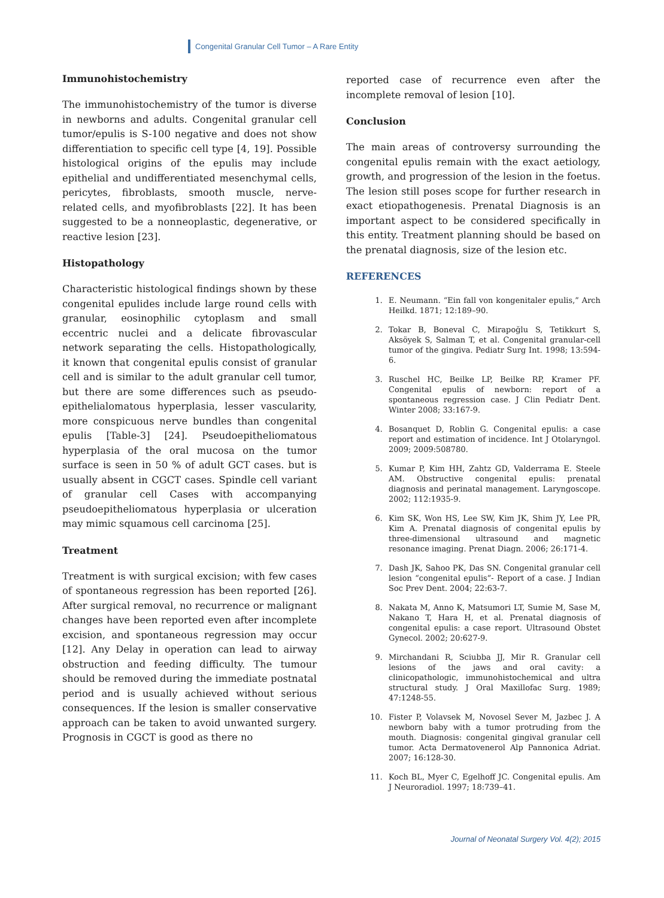Congenital Granular Cell Tumor – A Rare Entity
Immunohistochemistry
The immunohistochemistry of the tumor is diverse in newborns and adults. Congenital granular cell tumor/epulis is S-100 negative and does not show differentiation to specific cell type [4, 19]. Possible histological origins of the epulis may include epithelial and undifferentiated mesenchymal cells, pericytes, fibroblasts, smooth muscle, nerve-related cells, and myofibroblasts [22]. It has been suggested to be a nonneoplastic, degenerative, or reactive lesion [23].
Histopathology
Characteristic histological findings shown by these congenital epulides include large round cells with granular, eosinophilic cytoplasm and small eccentric nuclei and a delicate fibrovascular network separating the cells. Histopathologically, it known that congenital epulis consist of granular cell and is similar to the adult granular cell tumor, but there are some differences such as pseudo-epithelialomatous hyperplasia, lesser vascularity, more conspicuous nerve bundles than congenital epulis [Table-3] [24]. Pseudoepitheliomatous hyperplasia of the oral mucosa on the tumor surface is seen in 50 % of adult GCT cases. but is usually absent in CGCT cases. Spindle cell variant of granular cell Cases with accompanying pseudoepitheliomatous hyperplasia or ulceration may mimic squamous cell carcinoma [25].
Treatment
Treatment is with surgical excision; with few cases of spontaneous regression has been reported [26]. After surgical removal, no recurrence or malignant changes have been reported even after incomplete excision, and spontaneous regression may occur [12]. Any Delay in operation can lead to airway obstruction and feeding difficulty. The tumour should be removed during the immediate postnatal period and is usually achieved without serious consequences. If the lesion is smaller conservative approach can be taken to avoid unwanted surgery. Prognosis in CGCT is good as there no
reported case of recurrence even after the incomplete removal of lesion [10].
Conclusion
The main areas of controversy surrounding the congenital epulis remain with the exact aetiology, growth, and progression of the lesion in the foetus. The lesion still poses scope for further research in exact etiopathogenesis. Prenatal Diagnosis is an important aspect to be considered specifically in this entity. Treatment planning should be based on the prenatal diagnosis, size of the lesion etc.
REFERENCES
1. E. Neumann. “Ein fall von kongenitaler epulis,” Arch Heilkd. 1871; 12:189–90.
2. Tokar B, Boneval C, Mirapoğlu S, Tetikkurt S, Aksöyek S, Salman T, et al. Congenital granular-cell tumor of the gingiva. Pediatr Surg Int. 1998; 13:594-6.
3. Ruschel HC, Beilke LP, Beilke RP, Kramer PF. Congenital epulis of newborn: report of a spontaneous regression case. J Clin Pediatr Dent. Winter 2008; 33:167-9.
4. Bosanquet D, Roblin G. Congenital epulis: a case report and estimation of incidence. Int J Otolaryngol. 2009; 2009:508780.
5. Kumar P, Kim HH, Zahtz GD, Valderrama E. Steele AM. Obstructive congenital epulis: prenatal diagnosis and perinatal management. Laryngoscope. 2002; 112:1935-9.
6. Kim SK, Won HS, Lee SW, Kim JK, Shim JY, Lee PR, Kim A. Prenatal diagnosis of congenital epulis by three-dimensional ultrasound and magnetic resonance imaging. Prenat Diagn. 2006; 26:171-4.
7. Dash JK, Sahoo PK, Das SN. Congenital granular cell lesion “congenital epulis”- Report of a case. J Indian Soc Prev Dent. 2004; 22:63-7.
8. Nakata M, Anno K, Matsumori LT, Sumie M, Sase M, Nakano T, Hara H, et al. Prenatal diagnosis of congenital epulis: a case report. Ultrasound Obstet Gynecol. 2002; 20:627-9.
9. Mirchandani R, Sciubba JJ, Mir R. Granular cell lesions of the jaws and oral cavity: a clinicopathologic, immunohistochemical and ultra structural study. J Oral Maxillofac Surg. 1989; 47:1248-55.
10. Fister P, Volavsek M, Novosel Sever M, Jazbec J. A newborn baby with a tumor protruding from the mouth. Diagnosis: congenital gingival granular cell tumor. Acta Dermatovenerol Alp Pannonica Adriat. 2007; 16:128-30.
11. Koch BL, Myer C, Egelhoff JC. Congenital epulis. Am J Neuroradiol. 1997; 18:739–41.
Journal of Neonatal Surgery Vol. 4(2); 2015